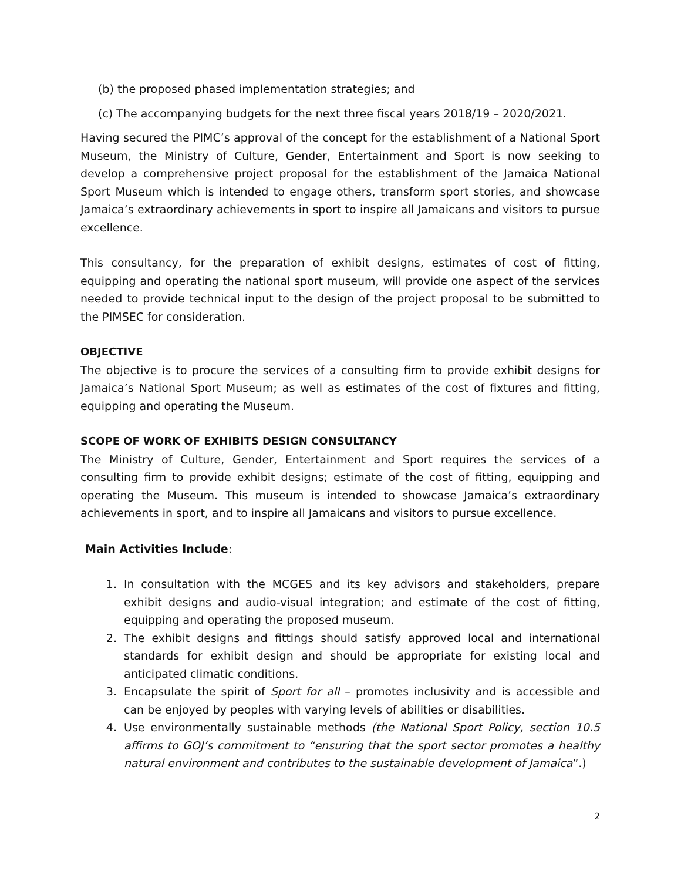(b) the proposed phased implementation strategies; and
(c) The accompanying budgets for the next three fiscal years 2018/19 – 2020/2021.
Having secured the PIMC’s approval of the concept for the establishment of a National Sport Museum, the Ministry of Culture, Gender, Entertainment and Sport is now seeking to develop a comprehensive project proposal for the establishment of the Jamaica National Sport Museum which is intended to engage others, transform sport stories, and showcase Jamaica’s extraordinary achievements in sport to inspire all Jamaicans and visitors to pursue excellence.
This consultancy, for the preparation of exhibit designs, estimates of cost of fitting, equipping and operating the national sport museum, will provide one aspect of the services needed to provide technical input to the design of the project proposal to be submitted to the PIMSEC for consideration.
OBJECTIVE
The objective is to procure the services of a consulting firm to provide exhibit designs for Jamaica’s National Sport Museum; as well as estimates of the cost of fixtures and fitting, equipping and operating the Museum.
SCOPE OF WORK OF EXHIBITS DESIGN CONSULTANCY
The Ministry of Culture, Gender, Entertainment and Sport requires the services of a consulting firm to provide exhibit designs; estimate of the cost of fitting, equipping and operating the Museum. This museum is intended to showcase Jamaica’s extraordinary achievements in sport, and to inspire all Jamaicans and visitors to pursue excellence.
Main Activities Include:
1. In consultation with the MCGES and its key advisors and stakeholders, prepare exhibit designs and audio-visual integration; and estimate of the cost of fitting, equipping and operating the proposed museum.
2. The exhibit designs and fittings should satisfy approved local and international standards for exhibit design and should be appropriate for existing local and anticipated climatic conditions.
3. Encapsulate the spirit of Sport for all – promotes inclusivity and is accessible and can be enjoyed by peoples with varying levels of abilities or disabilities.
4. Use environmentally sustainable methods (the National Sport Policy, section 10.5 affirms to GOJ’s commitment to “ensuring that the sport sector promotes a healthy natural environment and contributes to the sustainable development of Jamaica”.)
2